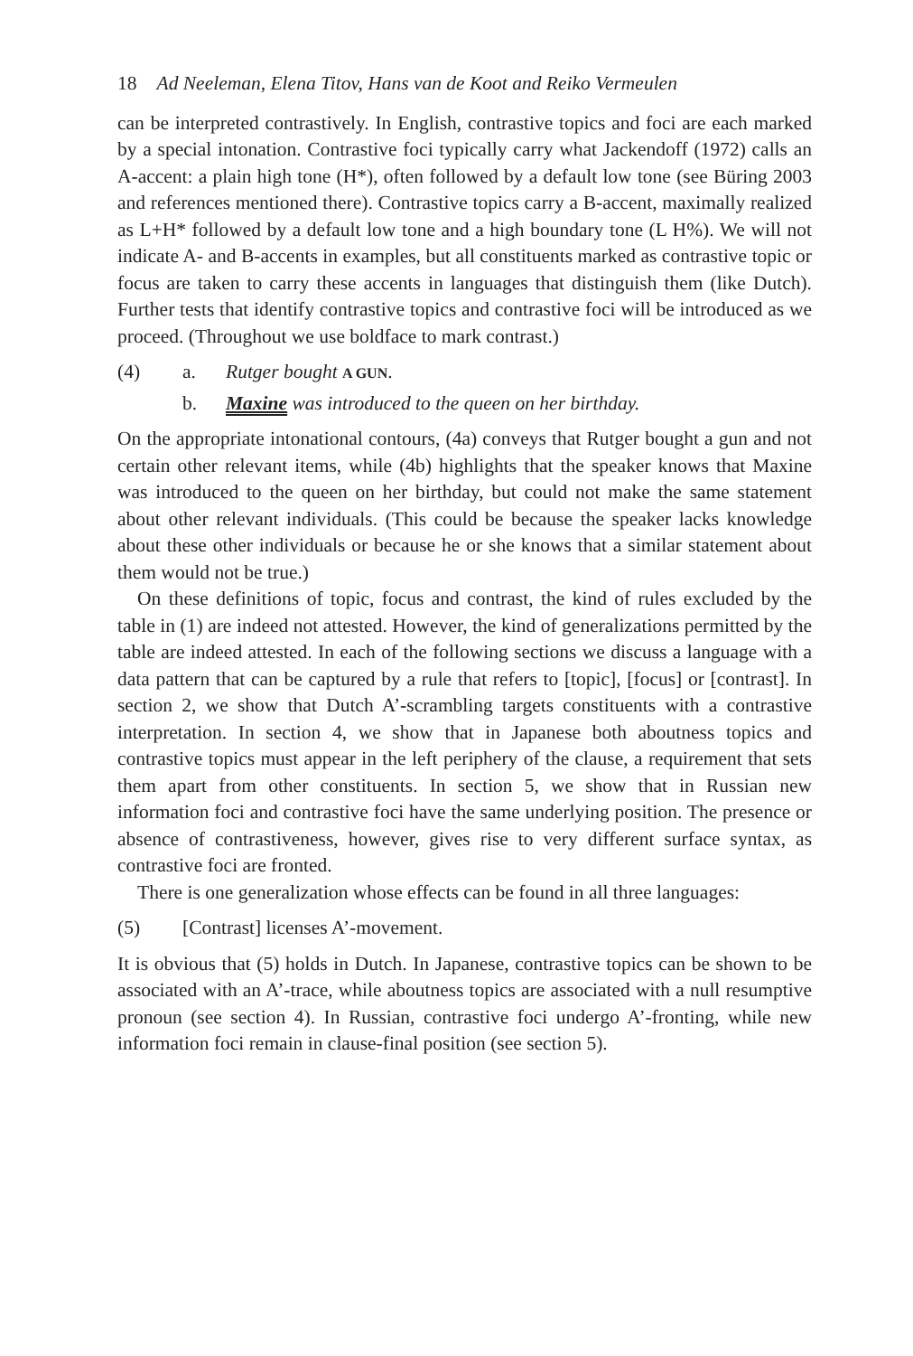18 Ad Neeleman, Elena Titov, Hans van de Koot and Reiko Vermeulen
can be interpreted contrastively. In English, contrastive topics and foci are each marked by a special intonation. Contrastive foci typically carry what Jackendoff (1972) calls an A-accent: a plain high tone (H*), often followed by a default low tone (see Büring 2003 and references mentioned there). Contrastive topics carry a B-accent, maximally realized as L+H* followed by a default low tone and a high boundary tone (L H%). We will not indicate A- and B-accents in examples, but all constituents marked as contrastive topic or focus are taken to carry these accents in languages that distinguish them (like Dutch). Further tests that identify contrastive topics and contrastive foci will be introduced as we proceed. (Throughout we use boldface to mark contrast.)
(4) a. Rutger bought A GUN.
b. Maxine was introduced to the queen on her birthday.
On the appropriate intonational contours, (4a) conveys that Rutger bought a gun and not certain other relevant items, while (4b) highlights that the speaker knows that Maxine was introduced to the queen on her birthday, but could not make the same statement about other relevant individuals. (This could be because the speaker lacks knowledge about these other individuals or because he or she knows that a similar statement about them would not be true.)
On these definitions of topic, focus and contrast, the kind of rules excluded by the table in (1) are indeed not attested. However, the kind of generalizations permitted by the table are indeed attested. In each of the following sections we discuss a language with a data pattern that can be captured by a rule that refers to [topic], [focus] or [contrast]. In section 2, we show that Dutch A’-scrambling targets constituents with a contrastive interpretation. In section 4, we show that in Japanese both aboutness topics and contrastive topics must appear in the left periphery of the clause, a requirement that sets them apart from other constituents. In section 5, we show that in Russian new information foci and contrastive foci have the same underlying position. The presence or absence of contrastiveness, however, gives rise to very different surface syntax, as contrastive foci are fronted.
There is one generalization whose effects can be found in all three languages:
(5) [Contrast] licenses A’-movement.
It is obvious that (5) holds in Dutch. In Japanese, contrastive topics can be shown to be associated with an A’-trace, while aboutness topics are associated with a null resumptive pronoun (see section 4). In Russian, contrastive foci undergo A’-fronting, while new information foci remain in clause-final position (see section 5).